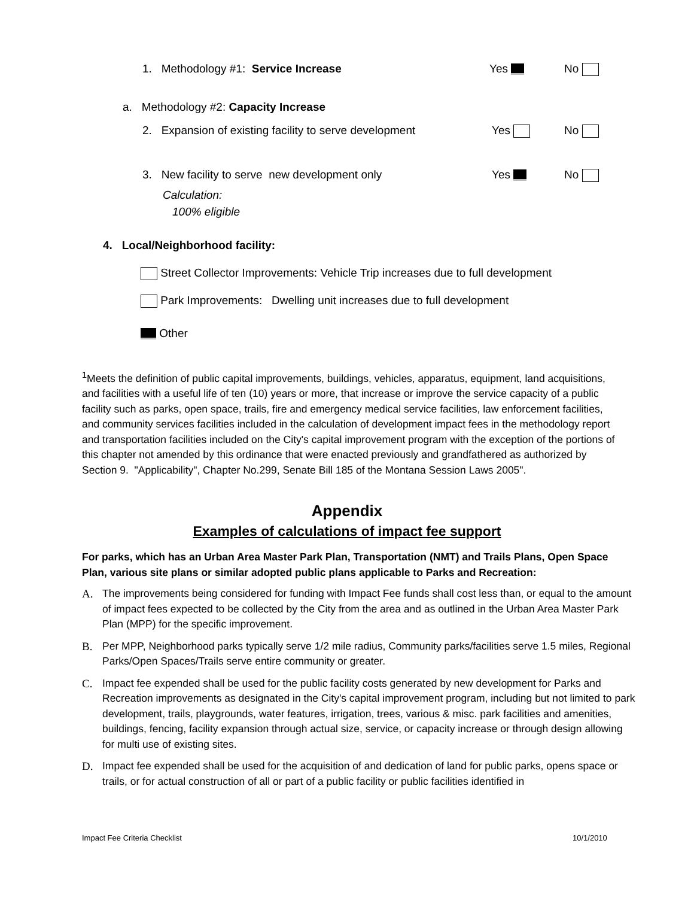1. Methodology #1: Service Increase Yes No
a. Methodology #2: Capacity Increase
2. Expansion of existing facility to serve development Yes No
3. New facility to serve new development only Yes No
Calculation:
100% eligible
4. Local/Neighborhood facility:
Street Collector Improvements: Vehicle Trip increases due to full development
Park Improvements: Dwelling unit increases due to full development
Other
<sup>1</sup> Meets the definition of public capital improvements, buildings, vehicles, apparatus, equipment, land acquisitions, and facilities with a useful life of ten (10) years or more, that increase or improve the service capacity of a public facility such as parks, open space, trails, fire and emergency medical service facilities, law enforcement facilities, and community services facilities included in the calculation of development impact fees in the methodology report and transportation facilities included on the City's capital improvement program with the exception of the portions of this chapter not amended by this ordinance that were enacted previously and grandfathered as authorized by Section 9. "Applicability", Chapter No.299, Senate Bill 185 of the Montana Session Laws 2005".
Appendix
Examples of calculations of impact fee support
For parks, which has an Urban Area Master Park Plan, Transportation (NMT) and Trails Plans, Open Space Plan, various site plans or similar adopted public plans applicable to Parks and Recreation:
A. The improvements being considered for funding with Impact Fee funds shall cost less than, or equal to the amount of impact fees expected to be collected by the City from the area and as outlined in the Urban Area Master Park Plan (MPP) for the specific improvement.
B. Per MPP, Neighborhood parks typically serve 1/2 mile radius, Community parks/facilities serve 1.5 miles, Regional Parks/Open Spaces/Trails serve entire community or greater.
C. Impact fee expended shall be used for the public facility costs generated by new development for Parks and Recreation improvements as designated in the City's capital improvement program, including but not limited to park development, trails, playgrounds, water features, irrigation, trees, various & misc. park facilities and amenities, buildings, fencing, facility expansion through actual size, service, or capacity increase or through design allowing for multi use of existing sites.
D. Impact fee expended shall be used for the acquisition of and dedication of land for public parks, opens space or trails, or for actual construction of all or part of a public facility or public facilities identified in
Impact Fee Criteria Checklist 10/1/2010